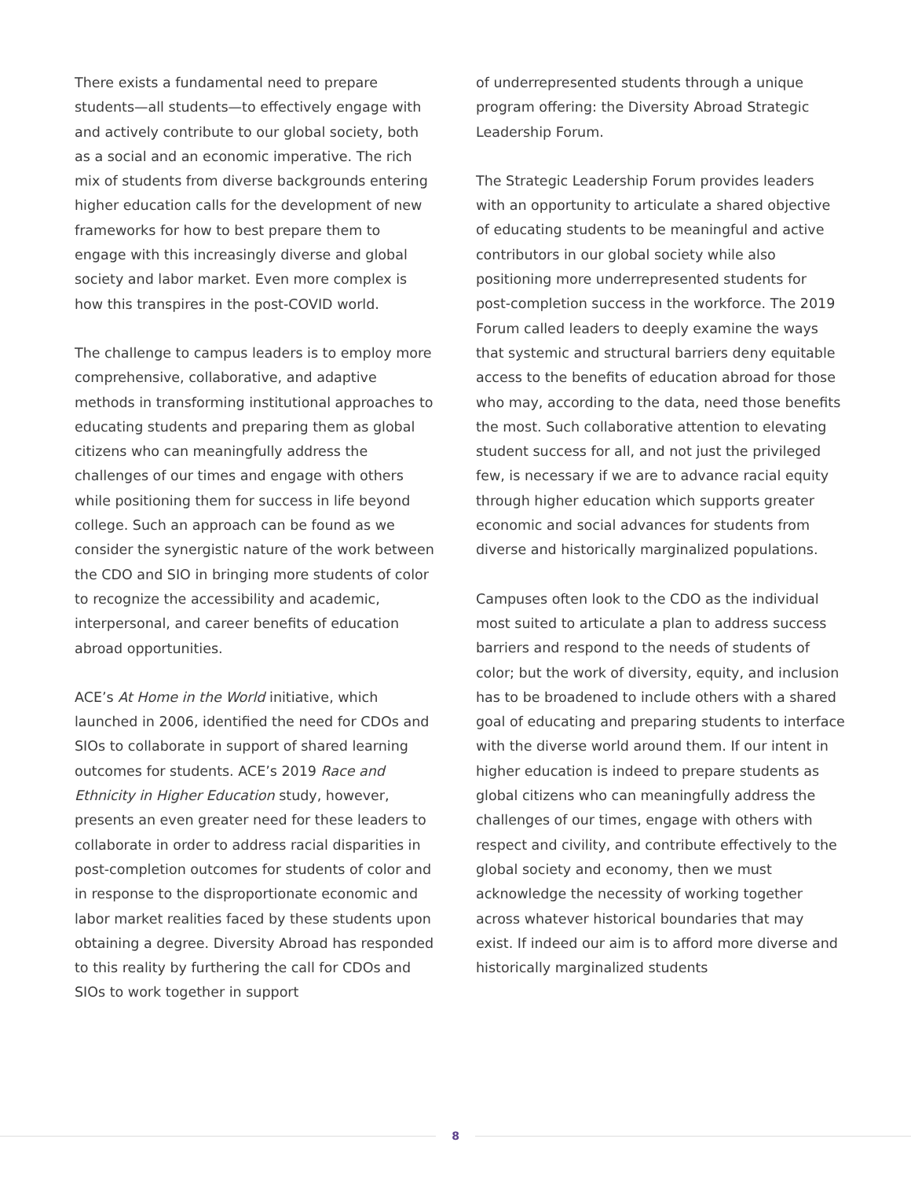There exists a fundamental need to prepare students—all students—to effectively engage with and actively contribute to our global society, both as a social and an economic imperative. The rich mix of students from diverse backgrounds entering higher education calls for the development of new frameworks for how to best prepare them to engage with this increasingly diverse and global society and labor market. Even more complex is how this transpires in the post-COVID world.
The challenge to campus leaders is to employ more comprehensive, collaborative, and adaptive methods in transforming institutional approaches to educating students and preparing them as global citizens who can meaningfully address the challenges of our times and engage with others while positioning them for success in life beyond college. Such an approach can be found as we consider the synergistic nature of the work between the CDO and SIO in bringing more students of color to recognize the accessibility and academic, interpersonal, and career benefits of education abroad opportunities.
ACE’s At Home in the World initiative, which launched in 2006, identified the need for CDOs and SIOs to collaborate in support of shared learning outcomes for students. ACE’s 2019 Race and Ethnicity in Higher Education study, however, presents an even greater need for these leaders to collaborate in order to address racial disparities in post-completion outcomes for students of color and in response to the disproportionate economic and labor market realities faced by these students upon obtaining a degree. Diversity Abroad has responded to this reality by furthering the call for CDOs and SIOs to work together in support
of underrepresented students through a unique program offering: the Diversity Abroad Strategic Leadership Forum.
The Strategic Leadership Forum provides leaders with an opportunity to articulate a shared objective of educating students to be meaningful and active contributors in our global society while also positioning more underrepresented students for post-completion success in the workforce. The 2019 Forum called leaders to deeply examine the ways that systemic and structural barriers deny equitable access to the benefits of education abroad for those who may, according to the data, need those benefits the most. Such collaborative attention to elevating student success for all, and not just the privileged few, is necessary if we are to advance racial equity through higher education which supports greater economic and social advances for students from diverse and historically marginalized populations.
Campuses often look to the CDO as the individual most suited to articulate a plan to address success barriers and respond to the needs of students of color; but the work of diversity, equity, and inclusion has to be broadened to include others with a shared goal of educating and preparing students to interface with the diverse world around them. If our intent in higher education is indeed to prepare students as global citizens who can meaningfully address the challenges of our times, engage with others with respect and civility, and contribute effectively to the global society and economy, then we must acknowledge the necessity of working together across whatever historical boundaries that may exist. If indeed our aim is to afford more diverse and historically marginalized students
8